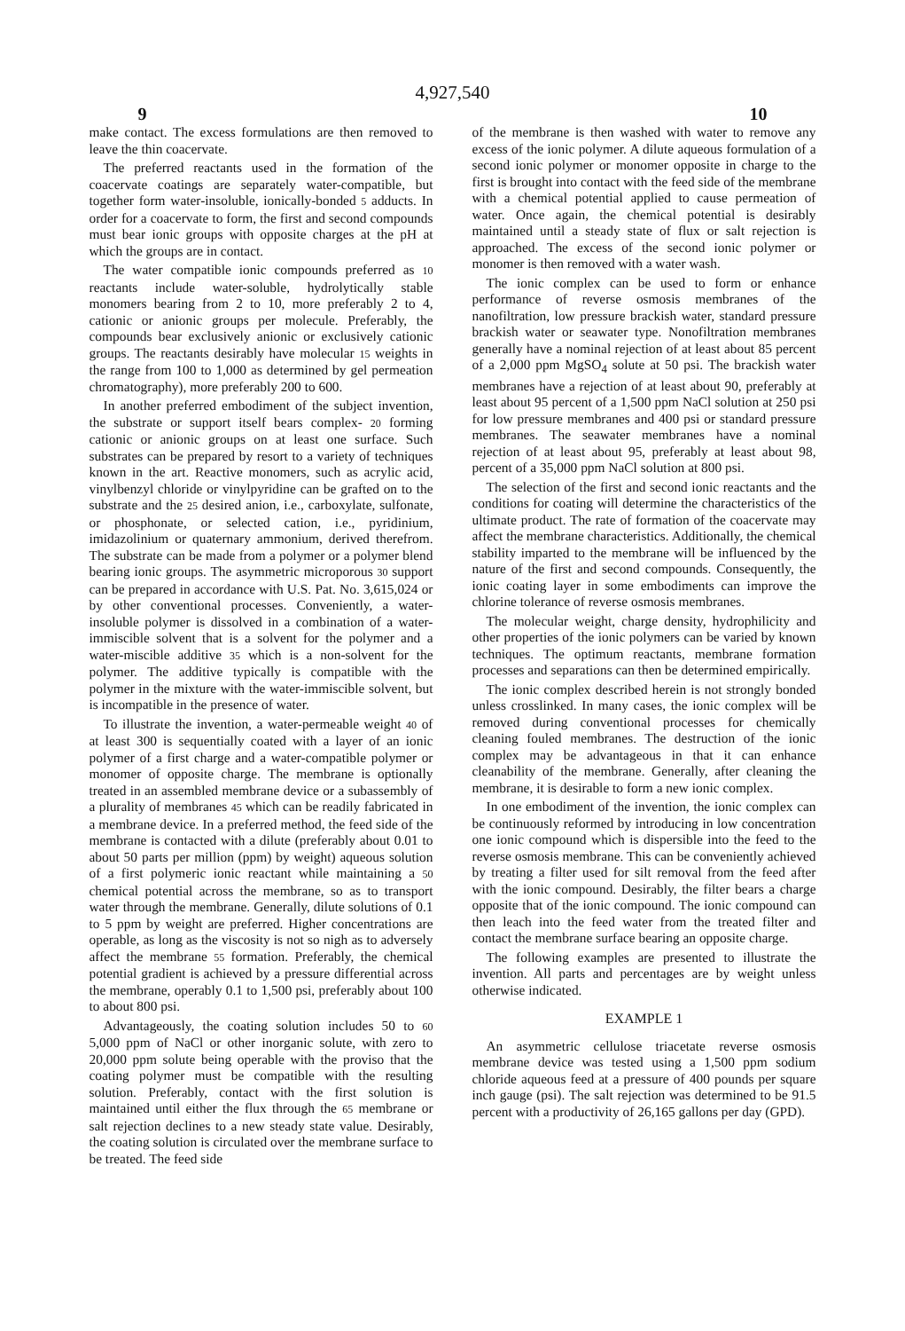4,927,540
9 10
make contact. The excess formulations are then removed to leave the thin coacervate.
The preferred reactants used in the formation of the coacervate coatings are separately water-compatible, but together form water-insoluble, ionically-bonded 5 adducts. In order for a coacervate to form, the first and second compounds must bear ionic groups with opposite charges at the pH at which the groups are in contact.
The water compatible ionic compounds preferred as 10 reactants include water-soluble, hydrolytically stable monomers bearing from 2 to 10, more preferably 2 to 4, cationic or anionic groups per molecule. Preferably, the compounds bear exclusively anionic or exclusively cationic groups. The reactants desirably have molecular 15 weights in the range from 100 to 1,000 as determined by gel permeation chromatography), more preferably 200 to 600.
In another preferred embodiment of the subject invention, the substrate or support itself bears complex- 20 forming cationic or anionic groups on at least one surface. Such substrates can be prepared by resort to a variety of techniques known in the art. Reactive monomers, such as acrylic acid, vinylbenzyl chloride or vinylpyridine can be grafted on to the substrate and the 25 desired anion, i.e., carboxylate, sulfonate, or phosphonate, or selected cation, i.e., pyridinium, imidazolinium or quaternary ammonium, derived therefrom. The substrate can be made from a polymer or a polymer blend bearing ionic groups. The asymmetric microporous 30 support can be prepared in accordance with U.S. Pat. No. 3,615,024 or by other conventional processes. Conveniently, a water-insoluble polymer is dissolved in a combination of a water-immiscible solvent that is a solvent for the polymer and a water-miscible additive 35 which is a non-solvent for the polymer. The additive typically is compatible with the polymer in the mixture with the water-immiscible solvent, but is incompatible in the presence of water.
To illustrate the invention, a water-permeable weight 40 of at least 300 is sequentially coated with a layer of an ionic polymer of a first charge and a water-compatible polymer or monomer of opposite charge. The membrane is optionally treated in an assembled membrane device or a subassembly of a plurality of membranes 45 which can be readily fabricated in a membrane device. In a preferred method, the feed side of the membrane is contacted with a dilute (preferably about 0.01 to about 50 parts per million (ppm) by weight) aqueous solution of a first polymeric ionic reactant while maintaining a 50 chemical potential across the membrane, so as to transport water through the membrane. Generally, dilute solutions of 0.1 to 5 ppm by weight are preferred. Higher concentrations are operable, as long as the viscosity is not so nigh as to adversely affect the membrane 55 formation. Preferably, the chemical potential gradient is achieved by a pressure differential across the membrane, operably 0.1 to 1,500 psi, preferably about 100 to about 800 psi.
Advantageously, the coating solution includes 50 to 60 5,000 ppm of NaCl or other inorganic solute, with zero to 20,000 ppm solute being operable with the proviso that the coating polymer must be compatible with the resulting solution. Preferably, contact with the first solution is maintained until either the flux through the 65 membrane or salt rejection declines to a new steady state value. Desirably, the coating solution is circulated over the membrane surface to be treated. The feed side
of the membrane is then washed with water to remove any excess of the ionic polymer. A dilute aqueous formulation of a second ionic polymer or monomer opposite in charge to the first is brought into contact with the feed side of the membrane with a chemical potential applied to cause permeation of water. Once again, the chemical potential is desirably maintained until a steady state of flux or salt rejection is approached. The excess of the second ionic polymer or monomer is then removed with a water wash.
The ionic complex can be used to form or enhance performance of reverse osmosis membranes of the nanofiltration, low pressure brackish water, standard pressure brackish water or seawater type. Nonofiltration membranes generally have a nominal rejection of at least about 85 percent of a 2,000 ppm MgSO<sub>4</sub> solute at 50 psi. The brackish water membranes have a rejection of at least about 90, preferably at least about 95 percent of a 1,500 ppm NaCl solution at 250 psi for low pressure membranes and 400 psi or standard pressure membranes. The seawater membranes have a nominal rejection of at least about 95, preferably at least about 98, percent of a 35,000 ppm NaCl solution at 800 psi.
The selection of the first and second ionic reactants and the conditions for coating will determine the characteristics of the ultimate product. The rate of formation of the coacervate may affect the membrane characteristics. Additionally, the chemical stability imparted to the membrane will be influenced by the nature of the first and second compounds. Consequently, the ionic coating layer in some embodiments can improve the chlorine tolerance of reverse osmosis membranes.
The molecular weight, charge density, hydrophilicity and other properties of the ionic polymers can be varied by known techniques. The optimum reactants, membrane formation processes and separations can then be determined empirically.
The ionic complex described herein is not strongly bonded unless crosslinked. In many cases, the ionic complex will be removed during conventional processes for chemically cleaning fouled membranes. The destruction of the ionic complex may be advantageous in that it can enhance cleanability of the membrane. Generally, after cleaning the membrane, it is desirable to form a new ionic complex.
In one embodiment of the invention, the ionic complex can be continuously reformed by introducing in low concentration one ionic compound which is dispersible into the feed to the reverse osmosis membrane. This can be conveniently achieved by treating a filter used for silt removal from the feed after with the ionic compound. Desirably, the filter bears a charge opposite that of the ionic compound. The ionic compound can then leach into the feed water from the treated filter and contact the membrane surface bearing an opposite charge.
The following examples are presented to illustrate the invention. All parts and percentages are by weight unless otherwise indicated.
EXAMPLE 1
An asymmetric cellulose triacetate reverse osmosis membrane device was tested using a 1,500 ppm sodium chloride aqueous feed at a pressure of 400 pounds per square inch gauge (psi). The salt rejection was determined to be 91.5 percent with a productivity of 26,165 gallons per day (GPD).